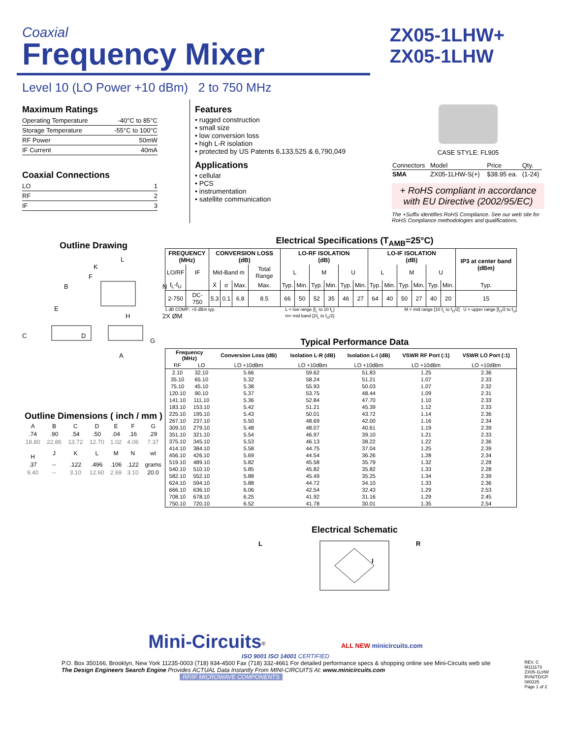Coaxial
Frequency Mixer
ZX05-1LHW+
ZX05-1LHW
Level 10 (LO Power +10 dBm) 2 to 750 MHz
Maximum Ratings
| Operating Temperature | -40°C to 85°C |
| Storage Temperature | -55°C to 100°C |
| RF Power | 50mW |
| IF Current | 40mA |
Coaxial Connections
| LO | 1 |
| RF | 2 |
| IF | 3 |
Outline Drawing
L
K
F
B
N
E
H
2X ØM
C
D
G
A
Outline Dimensions ( inch / mm )
| A | B | C | D | E | F | G |
| .74 | .90 | .54 | .50 | .04 | .16 | .29 |
| 18.80 | 22.86 | 13.72 | 12.70 | 1.02 | 4.06 | 7.37 |
| H | J | K | L | M | N | wt |
| .37 | -- | .122 | .496 | .106 | .122 | grams |
| 9.40 | -- | 3.10 | 12.60 | 2.69 | 3.10 | 20.0 |
Features
• rugged construction
• small size
• low conversion loss
• high L-R isolation
• protected by US Patents 6,133,525 & 6,790,049
Applications
• cellular
• PCS
• instrumentation
• satellite communication
CASE STYLE: FL905
| Connectors | Model | Price | Qty. |
| SMA | ZX05-1LHW-S(+) | $38.95 ea. | (1-24) |
+ RoHS compliant in accordance
with EU Directive (2002/95/EC)
The +Suffix identifies RoHS Compliance. See our web site for RoHS Compliance methodologies and qualifications.
Electrical Specifications (T<sub>AMB</sub>=25°C)
| FREQUENCY (MHz) | | CONVERSION LOSS (dB) | | | | LO-RF ISOLATION (dB) | | | | | | LO-IF ISOLATION (dB) | | | | | | IP3 at center band (dBm) |
| --- | --- | --- | --- | --- | --- | --- | --- | --- | --- | --- | --- | --- | --- | --- | --- | --- | --- | --- |
| LO/RF | IF | Mid-Band m | | | Total Range | L | | M | | U | | L | | M | | U | | |
| f<sub>L</sub>-f<sub>U</sub> | | X̄ | σ | Max. | Max. | Typ. | Min. | Typ. | Min. | Typ. | Min. | Typ. | Min. | Typ. | Min. | Typ. | Min. | Typ. |
| 2-750 | DC-750 | 5.3 | 0.1 | 6.8 | 8.5 | 66 | 50 | 52 | 35 | 46 | 27 | 64 | 40 | 50 | 27 | 40 | 20 | 15 |
1 dB COMP.: +5 dBm typ. L = low range [f<sub>L</sub> to 10 f<sub>L</sub>]
m= mid band [2f<sub>L</sub> to f<sub>U</sub>/2] M = mid range [10 f<sub>L</sub> to f<sub>U</sub>/2] U = upper range [f<sub>U</sub>/2 to f<sub>U</sub>]
Typical Performance Data
| Frequency (MHz) | | Conversion Loss (dB) | Isolation L-R (dB) | Isolation L-I (dB) | VSWR RF Port (:1) | VSWR LO Port (:1) |
| --- | --- | --- | --- | --- | --- | --- |
| RF | LO | LO +10dBm | LO +10dBm | LO +10dBm | LO +10dBm | LO +10dBm |
| 2.10 | 32.10 | 5.66 | 59.62 | 51.83 | 1.25 | 2.36 |
| 35.10 | 65.10 | 5.32 | 58.24 | 51.21 | 1.07 | 2.33 |
| 75.10 | 45.10 | 5.38 | 55.93 | 50.03 | 1.07 | 2.32 |
| 120.10 | 90.10 | 5.37 | 53.75 | 48.44 | 1.09 | 2.31 |
| 141.10 | 111.10 | 5.36 | 52.84 | 47.70 | 1.10 | 2.33 |
| 183.10 | 153.10 | 5.42 | 51.21 | 45.39 | 1.12 | 2.33 |
| 225.10 | 195.10 | 5.43 | 50.01 | 43.72 | 1.14 | 2.36 |
| 267.10 | 237.10 | 5.50 | 48.69 | 42.00 | 1.16 | 2.34 |
| 309.10 | 279.10 | 5.48 | 48.07 | 40.61 | 1.19 | 2.39 |
| 351.10 | 321.10 | 5.54 | 46.97 | 39.10 | 1.21 | 2.33 |
| 375.10 | 345.10 | 5.53 | 46.13 | 38.22 | 1.22 | 2.36 |
| 414.10 | 384.10 | 5.58 | 44.75 | 37.04 | 1.25 | 2.39 |
| 456.10 | 426.10 | 5.69 | 44.54 | 36.26 | 1.28 | 2.34 |
| 519.10 | 489.10 | 5.82 | 45.58 | 35.79 | 1.32 | 2.28 |
| 540.10 | 510.10 | 5.85 | 45.82 | 35.82 | 1.33 | 2.28 |
| 582.10 | 552.10 | 5.88 | 45.49 | 35.25 | 1.34 | 2.39 |
| 624.10 | 594.10 | 5.88 | 44.72 | 34.10 | 1.33 | 2.36 |
| 666.10 | 636.10 | 6.06 | 42.54 | 32.43 | 1.29 | 2.53 |
| 708.10 | 678.10 | 6.25 | 41.92 | 31.16 | 1.29 | 2.45 |
| 750.10 | 720.10 | 6.52 | 41.78 | 30.01 | 1.35 | 2.54 |
Electrical Schematic
L
R
I
Mini-Circuits<sup>®</sup> ALL NEW minicircuits.com
ISO 9001 ISO 14001 CERTIFIED
P.O. Box 350166, Brooklyn, New York 11235-0003 (718) 934-4500 Fax (718) 332-4661 For detailed performance specs & shopping online see Mini-Circuits web site
The Design Engineers Search Engine Provides ACTUAL Data Instantly From MINI-CIRCUITS At: www.minicircuits.com
RF/IF MICROWAVE COMPONENTS
REV. C
M111173
ZX05-1LHW
RVN/TD/CP
080225
Page 1 of 2